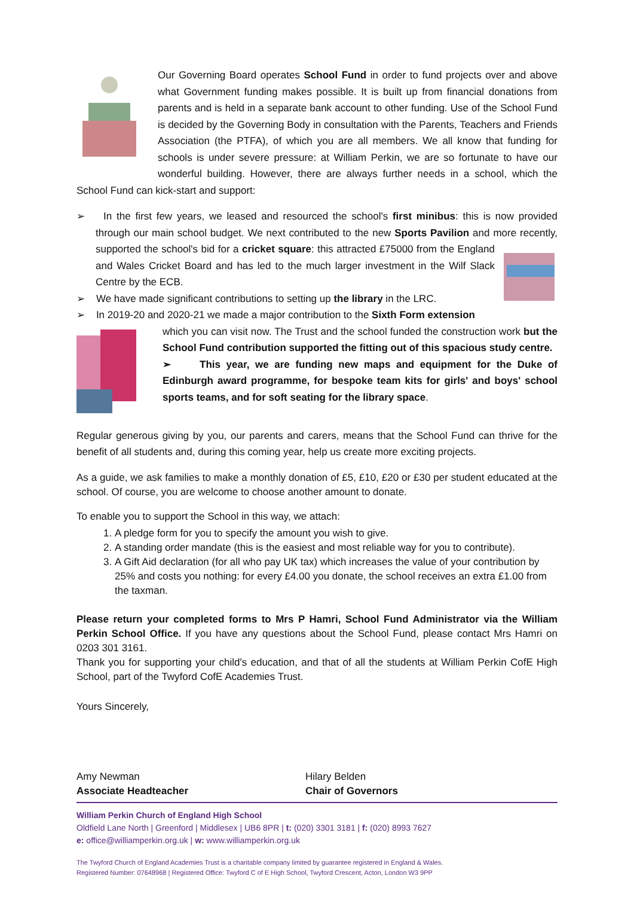Our Governing Board operates School Fund in order to fund projects over and above what Government funding makes possible. It is built up from financial donations from parents and is held in a separate bank account to other funding. Use of the School Fund is decided by the Governing Body in consultation with the Parents, Teachers and Friends Association (the PTFA), of which you are all members. We all know that funding for schools is under severe pressure: at William Perkin, we are so fortunate to have our wonderful building. However, there are always further needs in a school, which the School Fund can kick-start and support:
➢ In the first few years, we leased and resourced the school's first minibus: this is now provided through our main school budget. We next contributed to the new Sports Pavilion and more recently, supported the school's bid for a cricket square: this attracted £75000 from the England and Wales Cricket Board and has led to the much larger investment in the Wilf Slack Centre by the ECB.
➢ We have made significant contributions to setting up the library in the LRC.
➢ In 2019-20 and 2020-21 we made a major contribution to the Sixth Form extension
which you can visit now. The Trust and the school funded the construction work but the School Fund contribution supported the fitting out of this spacious study centre.
➢ This year, we are funding new maps and equipment for the Duke of Edinburgh award programme, for bespoke team kits for girls' and boys' school sports teams, and for soft seating for the library space.
Regular generous giving by you, our parents and carers, means that the School Fund can thrive for the benefit of all students and, during this coming year, help us create more exciting projects.
As a guide, we ask families to make a monthly donation of £5, £10, £20 or £30 per student educated at the school. Of course, you are welcome to choose another amount to donate.
To enable you to support the School in this way, we attach:
1. A pledge form for you to specify the amount you wish to give.
2. A standing order mandate (this is the easiest and most reliable way for you to contribute).
3. A Gift Aid declaration (for all who pay UK tax) which increases the value of your contribution by 25% and costs you nothing: for every £4.00 you donate, the school receives an extra £1.00 from the taxman.
Please return your completed forms to Mrs P Hamri, School Fund Administrator via the William Perkin School Office. If you have any questions about the School Fund, please contact Mrs Hamri on 0203 301 3161.
Thank you for supporting your child's education, and that of all the students at William Perkin CofE High School, part of the Twyford CofE Academies Trust.
Yours Sincerely,
Amy Newman
Associate Headteacher
Hilary Belden
Chair of Governors
William Perkin Church of England High School
Oldfield Lane North | Greenford | Middlesex | UB6 8PR | t: (020) 3301 3181 | f: (020) 8993 7627
e: office@williamperkin.org.uk | w: www.williamperkin.org.uk
The Twyford Church of England Academies Trust is a charitable company limited by guarantee registered in England & Wales.
Registered Number: 07648968 | Registered Office: Twyford C of E High School, Twyford Crescent, Acton, London W3 9PP